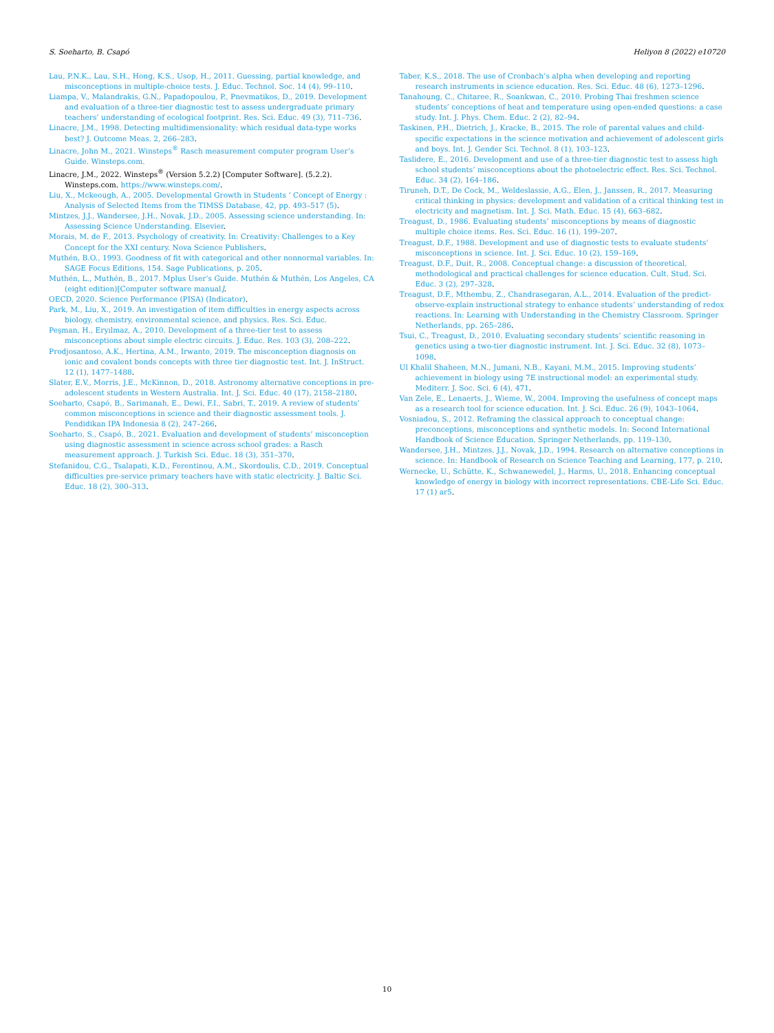S. Soeharto, B. Csapó Heliyon 8 (2022) e10720
Lau, P.N.K., Lau, S.H., Hong, K.S., Usop, H., 2011. Guessing, partial knowledge, and misconceptions in multiple-choice tests. J. Educ. Technol. Soc. 14 (4), 99–110.
Liampa, V., Malandrakis, G.N., Papadopoulou, P., Pnevmatikos, D., 2019. Development and evaluation of a three-tier diagnostic test to assess undergraduate primary teachers’ understanding of ecological footprint. Res. Sci. Educ. 49 (3), 711–736.
Linacre, J.M., 1998. Detecting multidimensionality: which residual data-type works best? J. Outcome Meas. 2, 266–283.
Linacre, John M., 2021. Winsteps<sup>®</sup> Rasch measurement computer program User’s Guide. Winsteps.com.
Linacre, J.M., 2022. Winsteps<sup>®</sup> (Version 5.2.2) [Computer Software]. (5.2.2). Winsteps.com. https://www.winsteps.com/.
Liu, X., Mckeough, A., 2005. Developmental Growth in Students ’ Concept of Energy : Analysis of Selected Items from the TIMSS Database, 42, pp. 493–517 (5).
Mintzes, J.J., Wandersee, J.H., Novak, J.D., 2005. Assessing science understanding. In: Assessing Science Understanding. Elsevier.
Morais, M. de F., 2013. Psychology of creativity. In: Creativity: Challenges to a Key Concept for the XXI century. Nova Science Publishers.
Muthén, B.O., 1993. Goodness of fit with categorical and other nonnormal variables. In: SAGE Focus Editions, 154. Sage Publications, p. 205.
Muthén, L., Muthén, B., 2017. Mplus User’s Guide. Muthén & Muthén, Los Angeles, CA (eight edition)[Computer software manual].
OECD, 2020. Science Performance (PISA) (Indicator).
Park, M., Liu, X., 2019. An investigation of item difficulties in energy aspects across biology, chemistry, environmental science, and physics. Res. Sci. Educ.
Peşman, H., Eryılmaz, A., 2010. Development of a three-tier test to assess misconceptions about simple electric circuits. J. Educ. Res. 103 (3), 208–222.
Prodjosantoso, A.K., Hertina, A.M., Irwanto, 2019. The misconception diagnosis on ionic and covalent bonds concepts with three tier diagnostic test. Int. J. InStruct. 12 (1), 1477–1488.
Slater, E.V., Morris, J.E., McKinnon, D., 2018. Astronomy alternative conceptions in pre-adolescent students in Western Australia. Int. J. Sci. Educ. 40 (17), 2158–2180.
Soeharto, Csapó, B., Sarimanah, E., Dewi, F.I., Sabri, T., 2019. A review of students’ common misconceptions in science and their diagnostic assessment tools. J. Pendidikan IPA Indonesia 8 (2), 247–266.
Soeharto, S., Csapó, B., 2021. Evaluation and development of students’ misconception using diagnostic assessment in science across school grades: a Rasch measurement approach. J. Turkish Sci. Educ. 18 (3), 351–370.
Stefanidou, C.G., Tsalapati, K.D., Ferentinou, A.M., Skordoulis, C.D., 2019. Conceptual difficulties pre-service primary teachers have with static electricity. J. Baltic Sci. Educ. 18 (2), 300–313.
Taber, K.S., 2018. The use of Cronbach’s alpha when developing and reporting research instruments in science education. Res. Sci. Educ. 48 (6), 1273–1296.
Tanahoung, C., Chitaree, R., Soankwan, C., 2010. Probing Thai freshmen science students’ conceptions of heat and temperature using open-ended questions: a case study. Int. J. Phys. Chem. Educ. 2 (2), 82–94.
Taskinen, P.H., Dietrich, J., Kracke, B., 2015. The role of parental values and child-specific expectations in the science motivation and achievement of adolescent girls and boys. Int. J. Gender Sci. Technol. 8 (1), 103–123.
Taslidere, E., 2016. Development and use of a three-tier diagnostic test to assess high school students’ misconceptions about the photoelectric effect. Res. Sci. Technol. Educ. 34 (2), 164–186.
Tiruneh, D.T., De Cock, M., Weldeslassie, A.G., Elen, J., Janssen, R., 2017. Measuring critical thinking in physics: development and validation of a critical thinking test in electricity and magnetism. Int. J. Sci. Math. Educ. 15 (4), 663–682.
Treagust, D., 1986. Evaluating students’ misconceptions by means of diagnostic multiple choice items. Res. Sci. Educ. 16 (1), 199–207.
Treagust, D.F., 1988. Development and use of diagnostic tests to evaluate students’ misconceptions in science. Int. J. Sci. Educ. 10 (2), 159–169.
Treagust, D.F., Duit, R., 2008. Conceptual change: a discussion of theoretical, methodological and practical challenges for science education. Cult. Stud. Sci. Educ. 3 (2), 297–328.
Treagust, D.F., Mthembu, Z., Chandrasegaran, A.L., 2014. Evaluation of the predict-observe-explain instructional strategy to enhance students’ understanding of redox reactions. In: Learning with Understanding in the Chemistry Classroom. Springer Netherlands, pp. 265–286.
Tsui, C., Treagust, D., 2010. Evaluating secondary students’ scientific reasoning in genetics using a two-tier diagnostic instrument. Int. J. Sci. Educ. 32 (8), 1073–1098.
Ul Khalil Shaheen, M.N., Jumani, N.B., Kayani, M.M., 2015. Improving students’ achievement in biology using 7E instructional model: an experimental study. Mediterr. J. Soc. Sci. 6 (4), 471.
Van Zele, E., Lenaerts, J., Wieme, W., 2004. Improving the usefulness of concept maps as a research tool for science education. Int. J. Sci. Educ. 26 (9), 1043–1064.
Vosniadou, S., 2012. Reframing the classical approach to conceptual change: preconceptions, misconceptions and synthetic models. In: Second International Handbook of Science Education. Springer Netherlands, pp. 119–130.
Wandersee, J.H., Mintzes, J.J., Novak, J.D., 1994. Research on alternative conceptions in science. In: Handbook of Research on Science Teaching and Learning, 177, p. 210.
Wernecke, U., Schütte, K., Schwanewedel, J., Harms, U., 2018. Enhancing conceptual knowledge of energy in biology with incorrect representations. CBE-Life Sci. Educ. 17 (1) ar5.
10